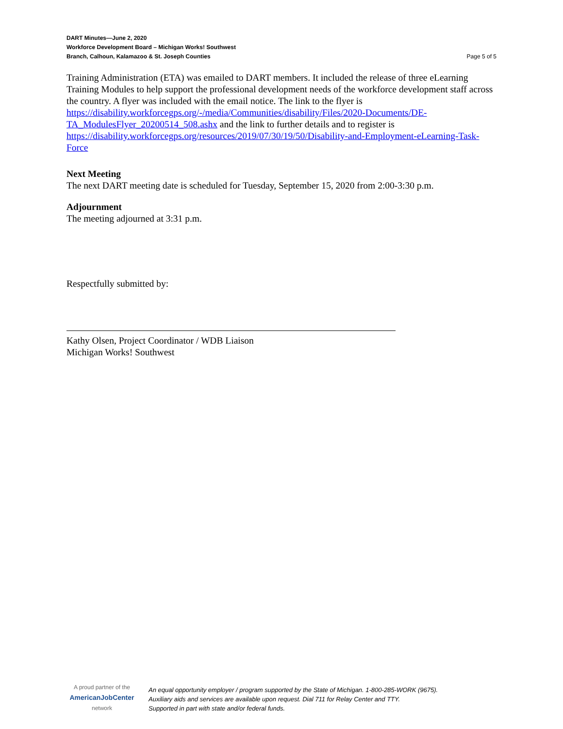DART Minutes—June 2, 2020
Workforce Development Board – Michigan Works! Southwest
Branch, Calhoun, Kalamazoo & St. Joseph Counties Page 5 of 5
Training Administration (ETA) was emailed to DART members. It included the release of three eLearning Training Modules to help support the professional development needs of the workforce development staff across the country. A flyer was included with the email notice. The link to the flyer is https://disability.workforcegps.org/-/media/Communities/disability/Files/2020-Documents/DE-TA_ModulesFlyer_20200514_508.ashx and the link to further details and to register is https://disability.workforcegps.org/resources/2019/07/30/19/50/Disability-and-Employment-eLearning-Task-Force
Next Meeting
The next DART meeting date is scheduled for Tuesday, September 15, 2020 from 2:00-3:30 p.m.
Adjournment
The meeting adjourned at 3:31 p.m.
Respectfully submitted by:
Kathy Olsen, Project Coordinator / WDB Liaison
Michigan Works! Southwest
A proud partner of the
AmericanJobCenter
network
An equal opportunity employer / program supported by the State of Michigan. 1-800-285-WORK (9675).
Auxiliary aids and services are available upon request. Dial 711 for Relay Center and TTY.
Supported in part with state and/or federal funds.